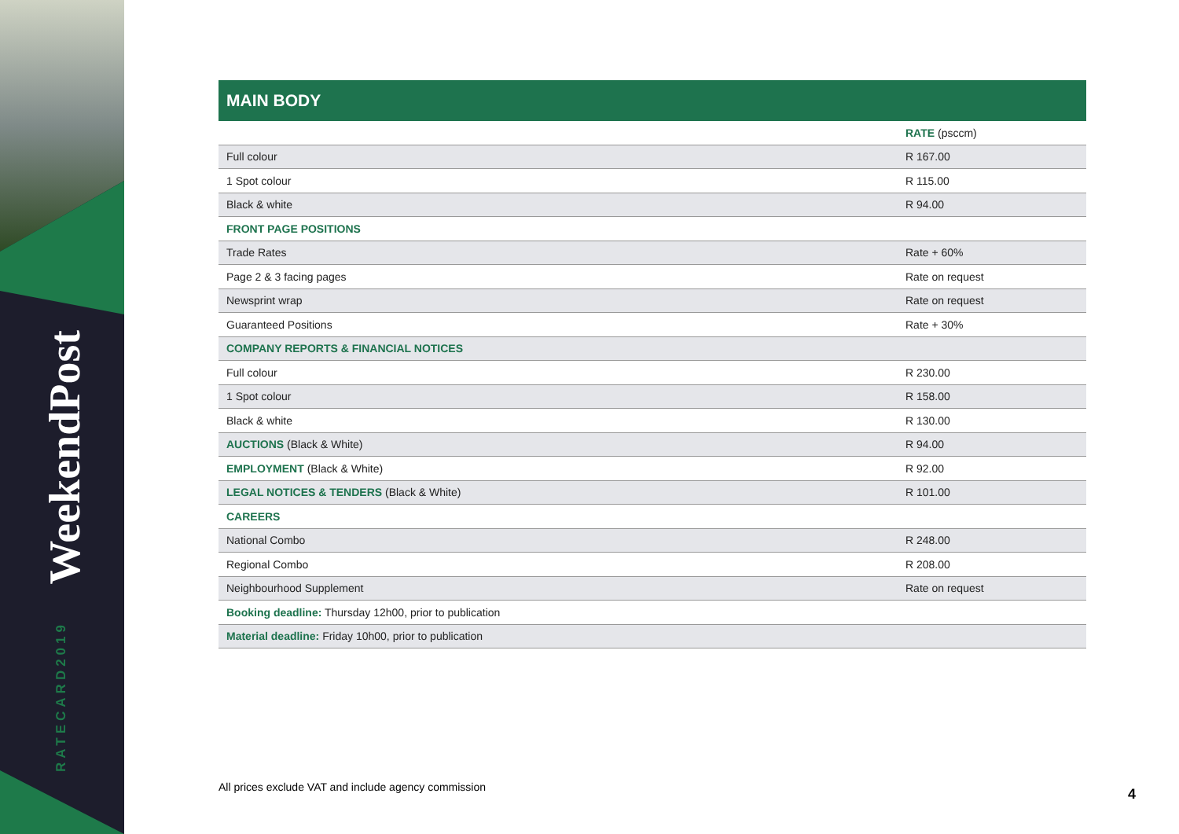WeekendPost
RATECARD2019
MAIN BODY
| | RATE (psccm) |
| --- | --- |
| Full colour | R 167.00 |
| 1 Spot colour | R 115.00 |
| Black & white | R 94.00 |
| FRONT PAGE POSITIONS | |
| Trade Rates | Rate + 60% |
| Page 2 & 3 facing pages | Rate on request |
| Newsprint wrap | Rate on request |
| Guaranteed Positions | Rate + 30% |
| COMPANY REPORTS & FINANCIAL NOTICES | |
| Full colour | R 230.00 |
| 1 Spot colour | R 158.00 |
| Black & white | R 130.00 |
| AUCTIONS (Black & White) | R 94.00 |
| EMPLOYMENT (Black & White) | R 92.00 |
| LEGAL NOTICES & TENDERS (Black & White) | R 101.00 |
| CAREERS | |
| National Combo | R 248.00 |
| Regional Combo | R 208.00 |
| Neighbourhood Supplement | Rate on request |
| Booking deadline: Thursday 12h00, prior to publication | |
| Material deadline: Friday 10h00, prior to publication | |
All prices exclude VAT and include agency commission
4